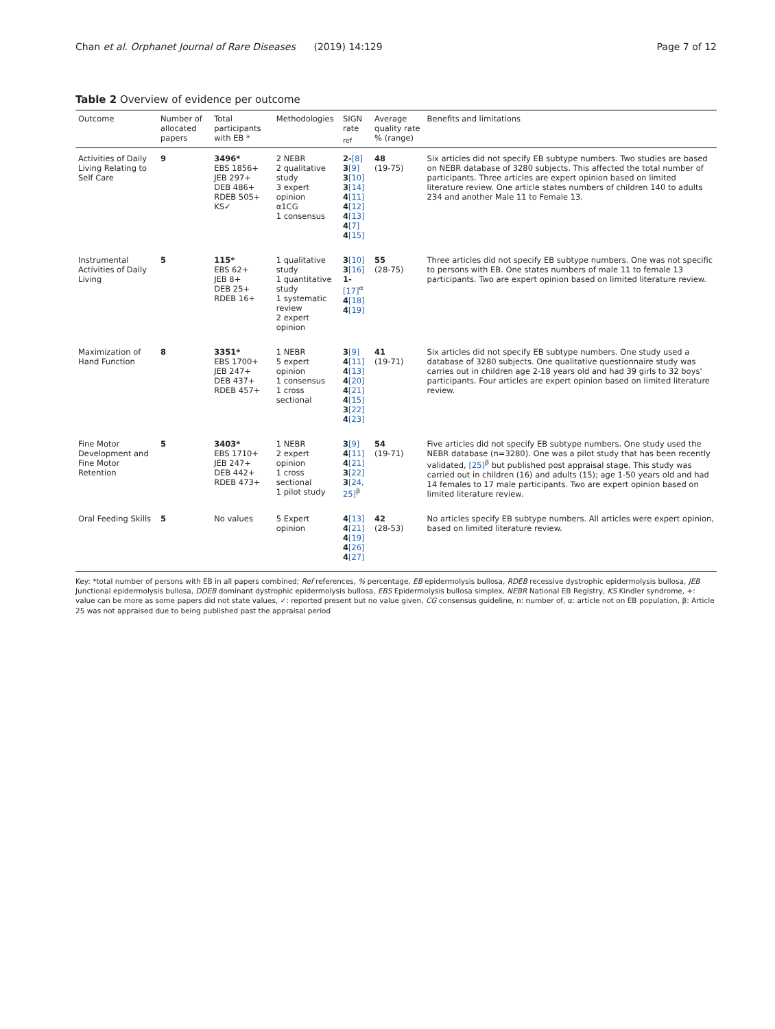Chan et al. Orphanet Journal of Rare Diseases (2019) 14:129 Page 7 of 12
Table 2 Overview of evidence per outcome
| Outcome | Number of allocated papers | Total participants with EB * | Methodologies | SIGN rate <sub>ref</sub> | Average quality rate % (range) | Benefits and limitations |
| --- | --- | --- | --- | --- | --- | --- |
| Activities of Daily Living Relating to Self Care | 9 | 3496* EBS 1856+ JEB 297+ DEB 486+ RDEB 505+ KS✓ | 2 NEBR 2 qualitative study 3 expert opinion α1CG 1 consensus | 2- [8] 3 [9] 3 [10] 3 [14] 4 [11] 4 [12] 4 [13] 4 [7] 4 [15] | 48 (19-75) | Six articles did not specify EB subtype numbers. Two studies are based on NEBR database of 3280 subjects. This affected the total number of participants. Three articles are expert opinion based on limited literature review. One article states numbers of children 140 to adults 234 and another Male 11 to Female 13. |
| Instrumental Activities of Daily Living | 5 | 115* EBS 62+ JEB 8+ DEB 25+ RDEB 16+ | 1 qualitative study 1 quantitative study 1 systematic review 2 expert opinion | 3 [10] 3 [16] 1- [17]<sup>α</sup> 4 [18] 4 [19] | 55 (28-75) | Three articles did not specify EB subtype numbers. One was not specific to persons with EB. One states numbers of male 11 to female 13 participants. Two are expert opinion based on limited literature review. |
| Maximization of Hand Function | 8 | 3351* EBS 1700+ JEB 247+ DEB 437+ RDEB 457+ | 1 NEBR 5 expert opinion 1 consensus 1 cross sectional | 3 [9] 4 [11] 4 [13] 4 [20] 4 [21] 4 [15] 3 [22] 4 [23] | 41 (19-71) | Six articles did not specify EB subtype numbers. One study used a database of 3280 subjects. One qualitative questionnaire study was carries out in children age 2-18 years old and had 39 girls to 32 boys' participants. Four articles are expert opinion based on limited literature review. |
| Fine Motor Development and Fine Motor Retention | 5 | 3403* EBS 1710+ JEB 247+ DEB 442+ RDEB 473+ | 1 NEBR 2 expert opinion 1 cross sectional 1 pilot study | 3 [9] 4 [11] 4 [21] 3 [22] 3 [24, 25]<sup>β</sup> | 54 (19-71) | Five articles did not specify EB subtype numbers. One study used the NEBR database (n=3280). One was a pilot study that has been recently validated, [25]<sup>β</sup> but published post appraisal stage. This study was carried out in children (16) and adults (15); age 1-50 years old and had 14 females to 17 male participants. Two are expert opinion based on limited literature review. |
| Oral Feeding Skills | 5 | No values | 5 Expert opinion | 4 [13] 4 [21] 4 [19] 4 [26] 4 [27] | 42 (28-53) | No articles specify EB subtype numbers. All articles were expert opinion, based on limited literature review. |
Key: *total number of persons with EB in all papers combined; Ref references, % percentage, EB epidermolysis bullosa, RDEB recessive dystrophic epidermolysis bullosa, JEB Junctional epidermolysis bullosa, DDEB dominant dystrophic epidermolysis bullosa, EBS Epidermolysis bullosa simplex, NEBR National EB Registry, KS Kindler syndrome, +: value can be more as some papers did not state values, ✓: reported present but no value given, CG consensus guideline, n: number of, α: article not on EB population, β: Article 25 was not appraised due to being published past the appraisal period